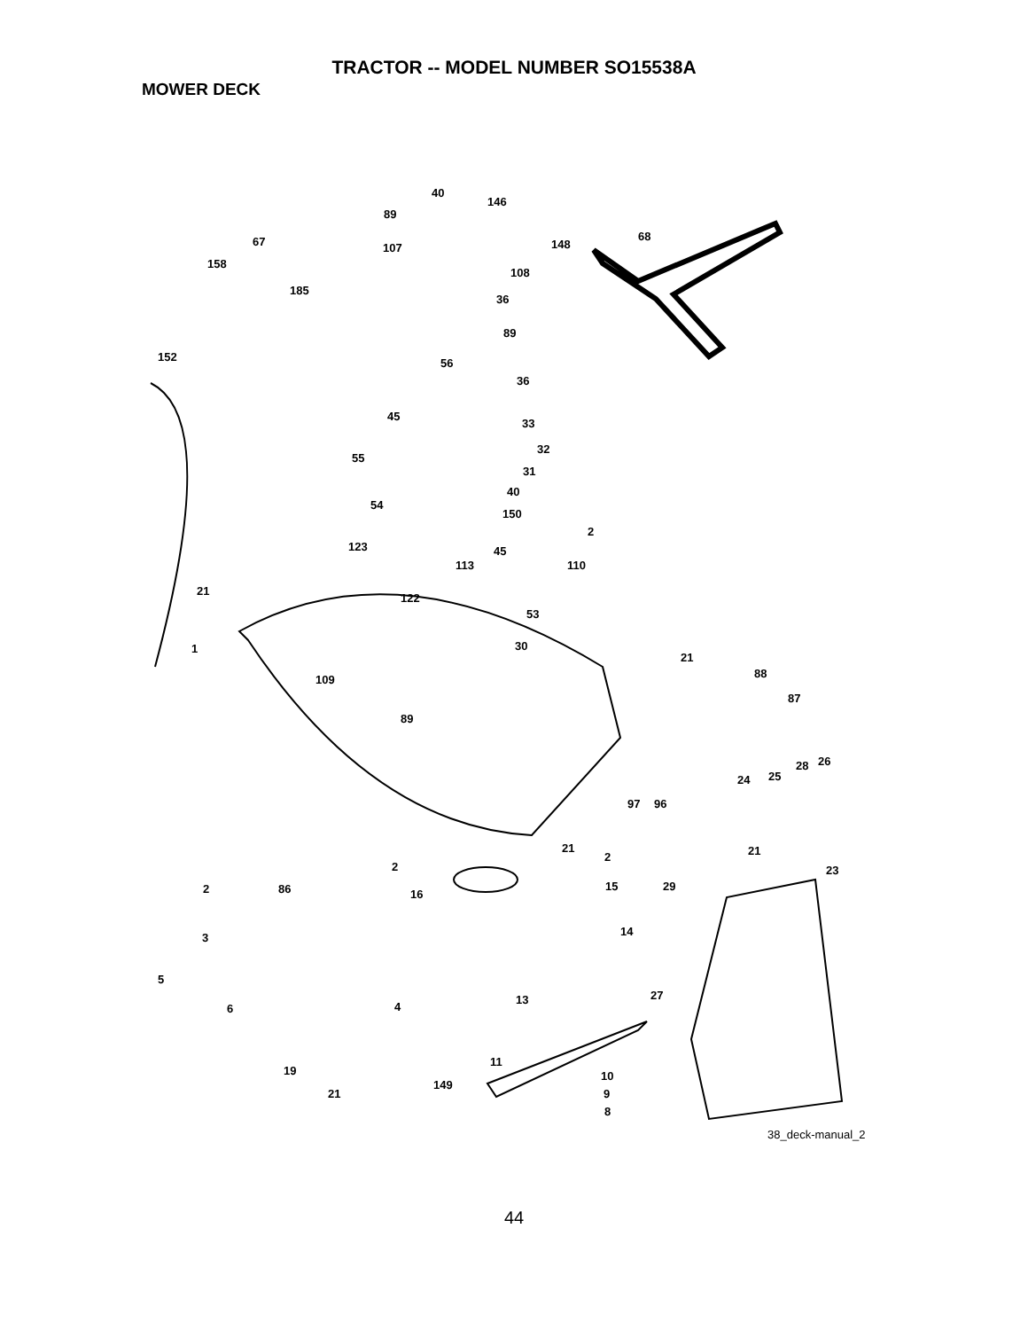TRACTOR -- MODEL NUMBER SO15538A
MOWER DECK
40
146
89
68 67 148 107
158
108
185
36
89
152 56
36
45
33
55
32
31
40
54
150
2
123 45
113 110
21
122
53
1 30
21
88 109
87
89
28 26
25 24
97 96
21 21 2
2 23
2 86 15 29
16
14 3
5
27 13
6 4
11
19 10
149
21 9
8
38_deck-manual_2
44